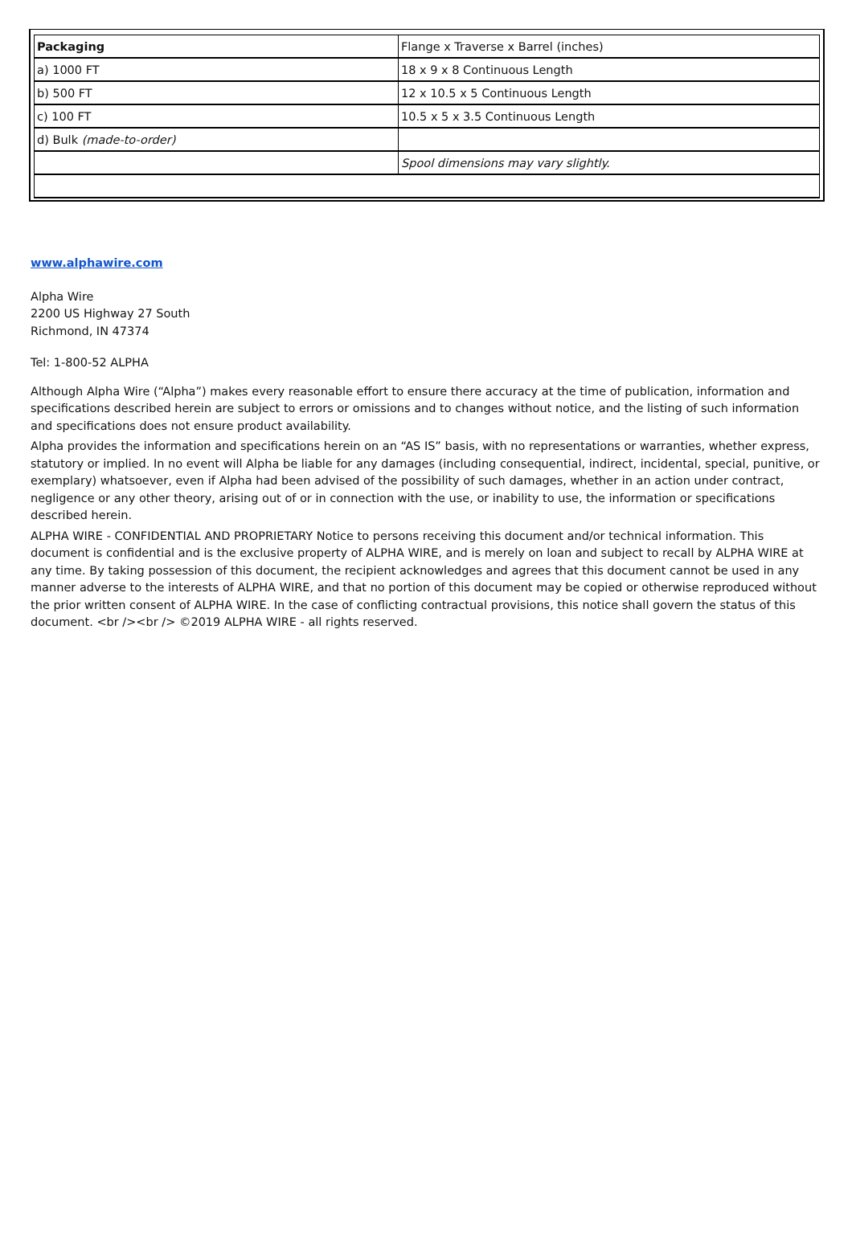| Packaging | Flange x Traverse x Barrel (inches) |
| a) 1000 FT | 18 x 9 x 8 Continuous Length |
| b) 500 FT | 12 x 10.5 x 5 Continuous Length |
| c) 100 FT | 10.5 x 5 x 3.5 Continuous Length |
| d) Bulk (made-to-order) | |
| | Spool dimensions may vary slightly. |
www.alphawire.com
Alpha Wire
2200 US Highway 27 South
Richmond, IN 47374
Tel: 1-800-52 ALPHA
Although Alpha Wire (“Alpha”) makes every reasonable effort to ensure there accuracy at the time of publication, information and specifications described herein are subject to errors or omissions and to changes without notice, and the listing of such information and specifications does not ensure product availability.
Alpha provides the information and specifications herein on an “AS IS” basis, with no representations or warranties, whether express, statutory or implied. In no event will Alpha be liable for any damages (including consequential, indirect, incidental, special, punitive, or exemplary) whatsoever, even if Alpha had been advised of the possibility of such damages, whether in an action under contract, negligence or any other theory, arising out of or in connection with the use, or inability to use, the information or specifications described herein.
ALPHA WIRE - CONFIDENTIAL AND PROPRIETARY Notice to persons receiving this document and/or technical information. This document is confidential and is the exclusive property of ALPHA WIRE, and is merely on loan and subject to recall by ALPHA WIRE at any time. By taking possession of this document, the recipient acknowledges and agrees that this document cannot be used in any manner adverse to the interests of ALPHA WIRE, and that no portion of this document may be copied or otherwise reproduced without the prior written consent of ALPHA WIRE. In the case of conflicting contractual provisions, this notice shall govern the status of this document. <br /><br /> ©2019 ALPHA WIRE - all rights reserved.